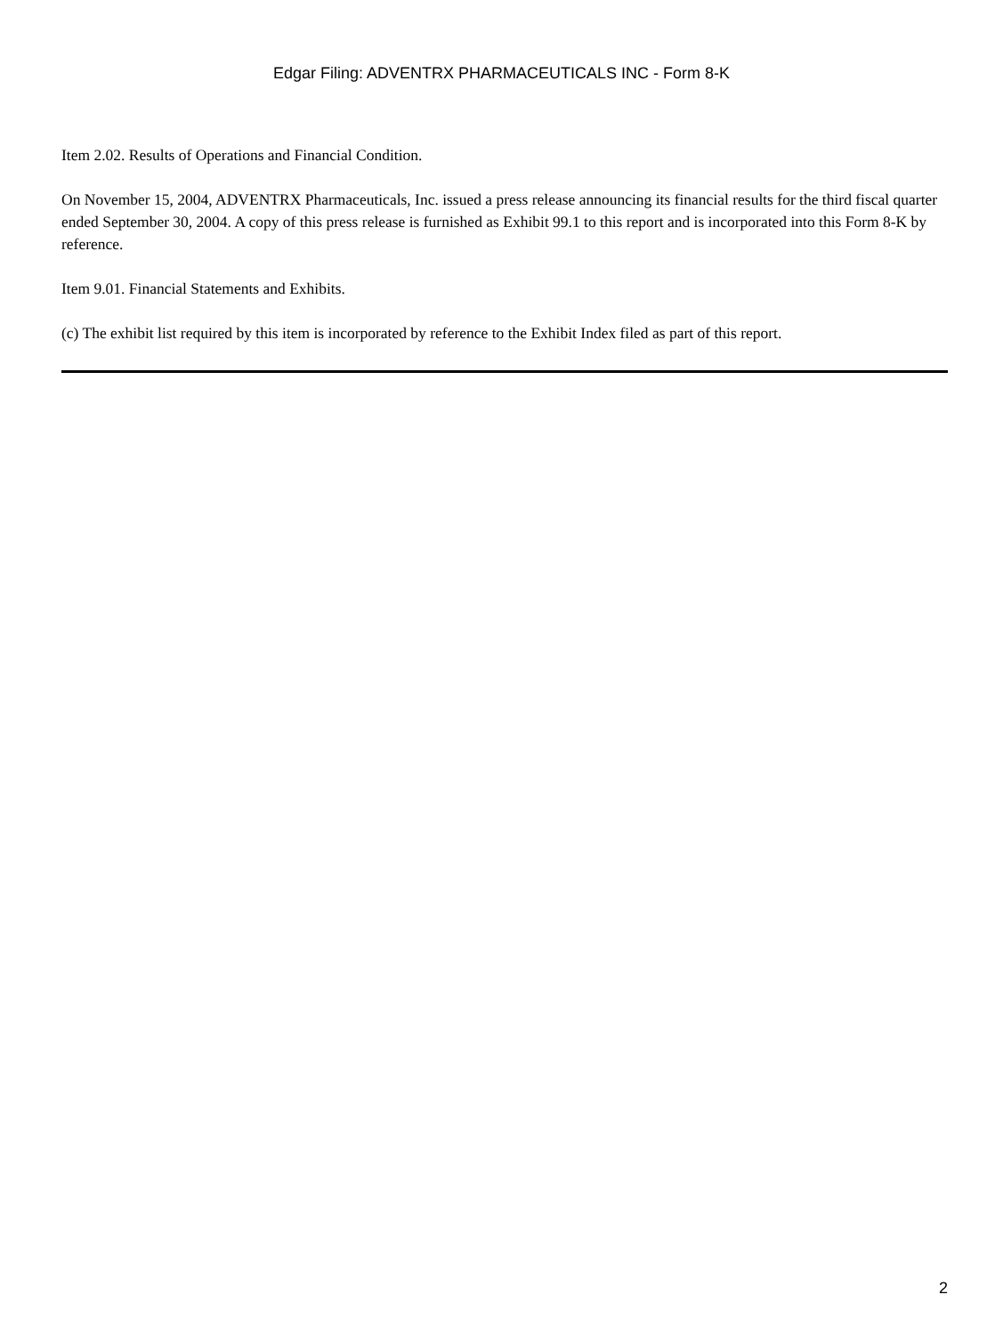Edgar Filing: ADVENTRX PHARMACEUTICALS INC - Form 8-K
Item 2.02. Results of Operations and Financial Condition.
On November 15, 2004, ADVENTRX Pharmaceuticals, Inc. issued a press release announcing its financial results for the third fiscal quarter ended September 30, 2004. A copy of this press release is furnished as Exhibit 99.1 to this report and is incorporated into this Form 8-K by reference.
Item 9.01. Financial Statements and Exhibits.
(c) The exhibit list required by this item is incorporated by reference to the Exhibit Index filed as part of this report.
2